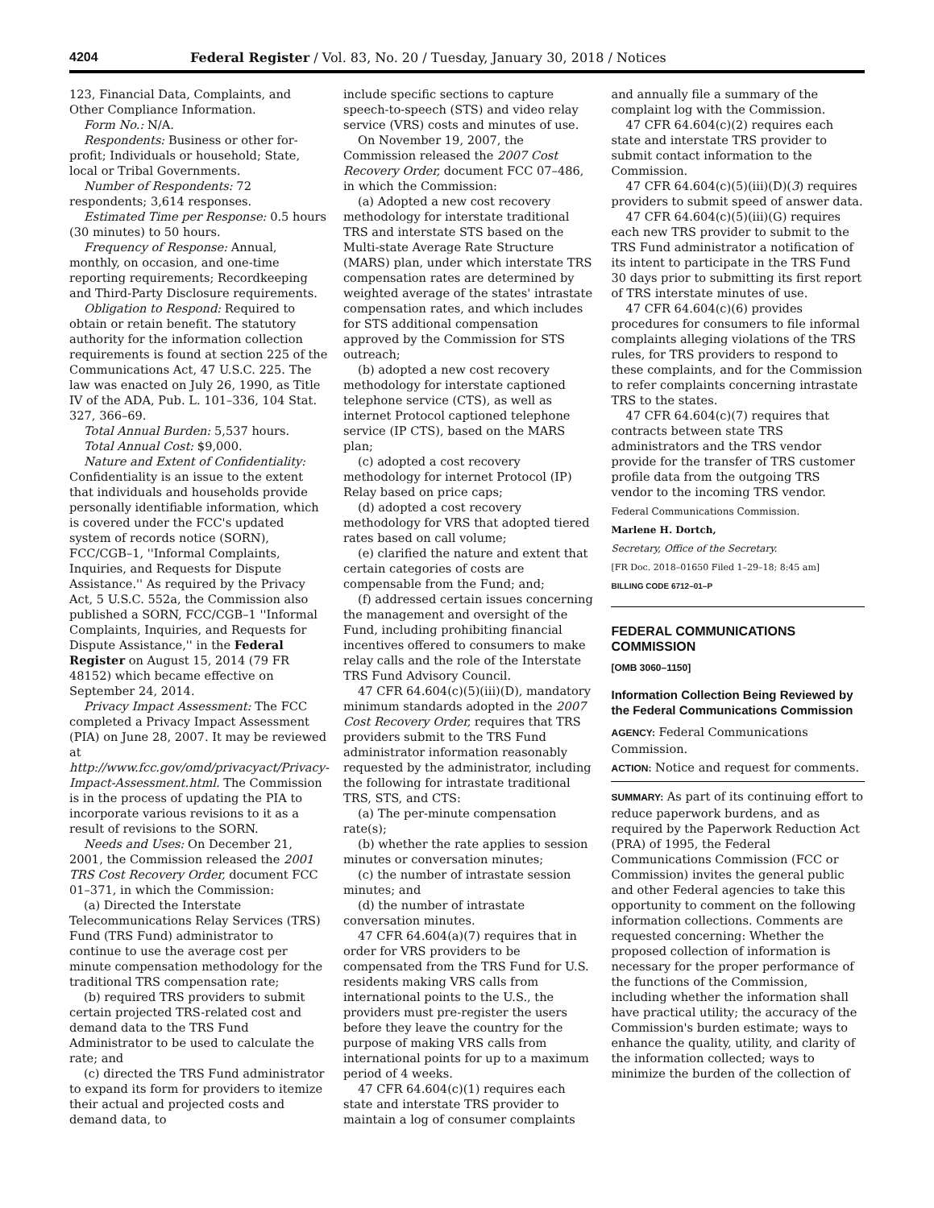4204 Federal Register / Vol. 83, No. 20 / Tuesday, January 30, 2018 / Notices
123, Financial Data, Complaints, and Other Compliance Information.
Form No.: N/A.
Respondents: Business or other for-profit; Individuals or household; State, local or Tribal Governments.
Number of Respondents: 72 respondents; 3,614 responses.
Estimated Time per Response: 0.5 hours (30 minutes) to 50 hours.
Frequency of Response: Annual, monthly, on occasion, and one-time reporting requirements; Recordkeeping and Third-Party Disclosure requirements.
Obligation to Respond: Required to obtain or retain benefit. The statutory authority for the information collection requirements is found at section 225 of the Communications Act, 47 U.S.C. 225. The law was enacted on July 26, 1990, as Title IV of the ADA, Pub. L. 101–336, 104 Stat. 327, 366–69.
Total Annual Burden: 5,537 hours.
Total Annual Cost: $9,000.
Nature and Extent of Confidentiality: Confidentiality is an issue to the extent that individuals and households provide personally identifiable information, which is covered under the FCC's updated system of records notice (SORN), FCC/CGB–1, ''Informal Complaints, Inquiries, and Requests for Dispute Assistance.'' As required by the Privacy Act, 5 U.S.C. 552a, the Commission also published a SORN, FCC/CGB–1 ''Informal Complaints, Inquiries, and Requests for Dispute Assistance,'' in the Federal Register on August 15, 2014 (79 FR 48152) which became effective on September 24, 2014.
Privacy Impact Assessment: The FCC completed a Privacy Impact Assessment (PIA) on June 28, 2007. It may be reviewed at http://www.fcc.gov/omd/privacyact/Privacy-Impact-Assessment.html. The Commission is in the process of updating the PIA to incorporate various revisions to it as a result of revisions to the SORN.
Needs and Uses: On December 21, 2001, the Commission released the 2001 TRS Cost Recovery Order, document FCC 01–371, in which the Commission:
(a) Directed the Interstate Telecommunications Relay Services (TRS) Fund (TRS Fund) administrator to continue to use the average cost per minute compensation methodology for the traditional TRS compensation rate;
(b) required TRS providers to submit certain projected TRS-related cost and demand data to the TRS Fund Administrator to be used to calculate the rate; and
(c) directed the TRS Fund administrator to expand its form for providers to itemize their actual and projected costs and demand data, to
include specific sections to capture speech-to-speech (STS) and video relay service (VRS) costs and minutes of use.
On November 19, 2007, the Commission released the 2007 Cost Recovery Order, document FCC 07–486, in which the Commission:
(a) Adopted a new cost recovery methodology for interstate traditional TRS and interstate STS based on the Multi-state Average Rate Structure (MARS) plan, under which interstate TRS compensation rates are determined by weighted average of the states' intrastate compensation rates, and which includes for STS additional compensation approved by the Commission for STS outreach;
(b) adopted a new cost recovery methodology for interstate captioned telephone service (CTS), as well as internet Protocol captioned telephone service (IP CTS), based on the MARS plan;
(c) adopted a cost recovery methodology for internet Protocol (IP) Relay based on price caps;
(d) adopted a cost recovery methodology for VRS that adopted tiered rates based on call volume;
(e) clarified the nature and extent that certain categories of costs are compensable from the Fund; and;
(f) addressed certain issues concerning the management and oversight of the Fund, including prohibiting financial incentives offered to consumers to make relay calls and the role of the Interstate TRS Fund Advisory Council.
47 CFR 64.604(c)(5)(iii)(D), mandatory minimum standards adopted in the 2007 Cost Recovery Order, requires that TRS providers submit to the TRS Fund administrator information reasonably requested by the administrator, including the following for intrastate traditional TRS, STS, and CTS:
(a) The per-minute compensation rate(s);
(b) whether the rate applies to session minutes or conversation minutes;
(c) the number of intrastate session minutes; and
(d) the number of intrastate conversation minutes.
47 CFR 64.604(a)(7) requires that in order for VRS providers to be compensated from the TRS Fund for U.S. residents making VRS calls from international points to the U.S., the providers must pre-register the users before they leave the country for the purpose of making VRS calls from international points for up to a maximum period of 4 weeks.
47 CFR 64.604(c)(1) requires each state and interstate TRS provider to maintain a log of consumer complaints
and annually file a summary of the complaint log with the Commission.
47 CFR 64.604(c)(2) requires each state and interstate TRS provider to submit contact information to the Commission.
47 CFR 64.604(c)(5)(iii)(D)(3) requires providers to submit speed of answer data.
47 CFR 64.604(c)(5)(iii)(G) requires each new TRS provider to submit to the TRS Fund administrator a notification of its intent to participate in the TRS Fund 30 days prior to submitting its first report of TRS interstate minutes of use.
47 CFR 64.604(c)(6) provides procedures for consumers to file informal complaints alleging violations of the TRS rules, for TRS providers to respond to these complaints, and for the Commission to refer complaints concerning intrastate TRS to the states.
47 CFR 64.604(c)(7) requires that contracts between state TRS administrators and the TRS vendor provide for the transfer of TRS customer profile data from the outgoing TRS vendor to the incoming TRS vendor.
Federal Communications Commission.
Marlene H. Dortch,
Secretary, Office of the Secretary.
[FR Doc. 2018–01650 Filed 1–29–18; 8:45 am]
BILLING CODE 6712–01–P
FEDERAL COMMUNICATIONS COMMISSION
[OMB 3060–1150]
Information Collection Being Reviewed by the Federal Communications Commission
AGENCY: Federal Communications Commission.
ACTION: Notice and request for comments.
SUMMARY: As part of its continuing effort to reduce paperwork burdens, and as required by the Paperwork Reduction Act (PRA) of 1995, the Federal Communications Commission (FCC or Commission) invites the general public and other Federal agencies to take this opportunity to comment on the following information collections. Comments are requested concerning: Whether the proposed collection of information is necessary for the proper performance of the functions of the Commission, including whether the information shall have practical utility; the accuracy of the Commission's burden estimate; ways to enhance the quality, utility, and clarity of the information collected; ways to minimize the burden of the collection of